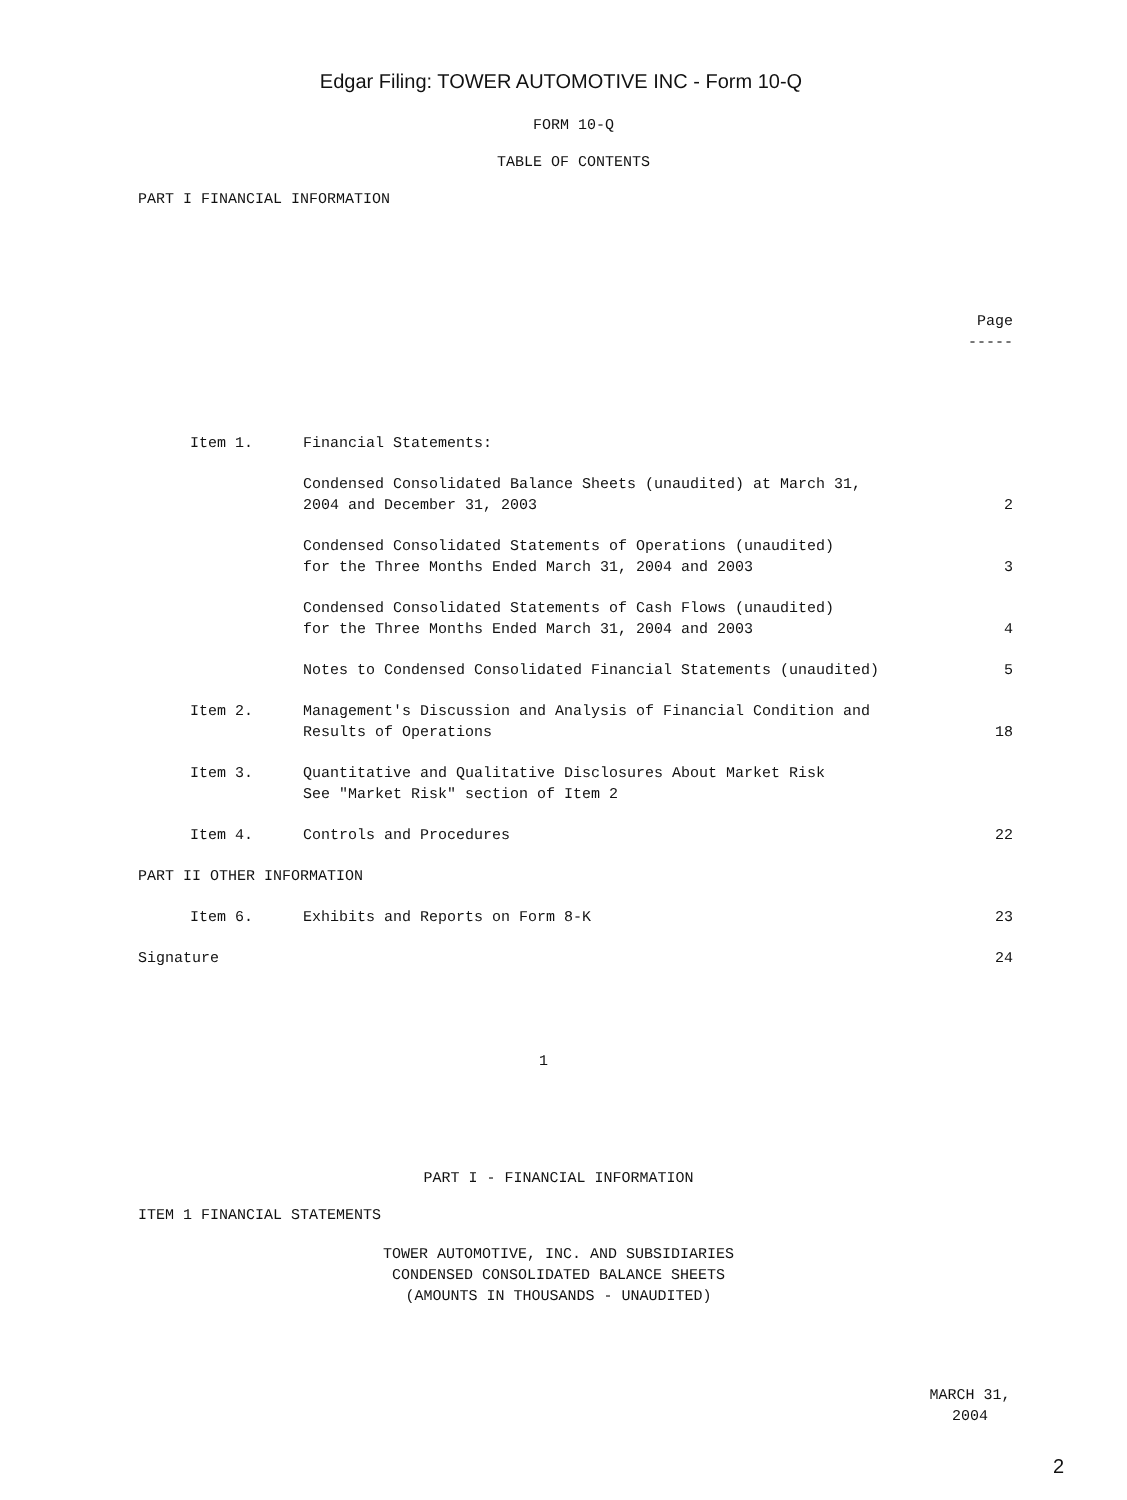Edgar Filing: TOWER AUTOMOTIVE INC - Form 10-Q
FORM 10-Q
TABLE OF CONTENTS
PART I FINANCIAL INFORMATION
| | | Page ----- |
| Item 1. | Financial Statements: | |
| | Condensed Consolidated Balance Sheets (unaudited) at March 31, 2004 and December 31, 2003 | 2 |
| | Condensed Consolidated Statements of Operations (unaudited) for the Three Months Ended March 31, 2004 and 2003 | 3 |
| | Condensed Consolidated Statements of Cash Flows (unaudited) for the Three Months Ended March 31, 2004 and 2003 | 4 |
| | Notes to Condensed Consolidated Financial Statements (unaudited) | 5 |
| Item 2. | Management's Discussion and Analysis of Financial Condition and Results of Operations | 18 |
| Item 3. | Quantitative and Qualitative Disclosures About Market Risk See "Market Risk" section of Item 2 | |
| Item 4. | Controls and Procedures | 22 |
| PART II OTHER INFORMATION | | |
| Item 6. | Exhibits and Reports on Form 8-K | 23 |
| Signature | | 24 |
1
PART I - FINANCIAL INFORMATION
ITEM 1 FINANCIAL STATEMENTS
TOWER AUTOMOTIVE, INC. AND SUBSIDIARIES
CONDENSED CONSOLIDATED BALANCE SHEETS
(AMOUNTS IN THOUSANDS - UNAUDITED)
MARCH 31,
2004
2